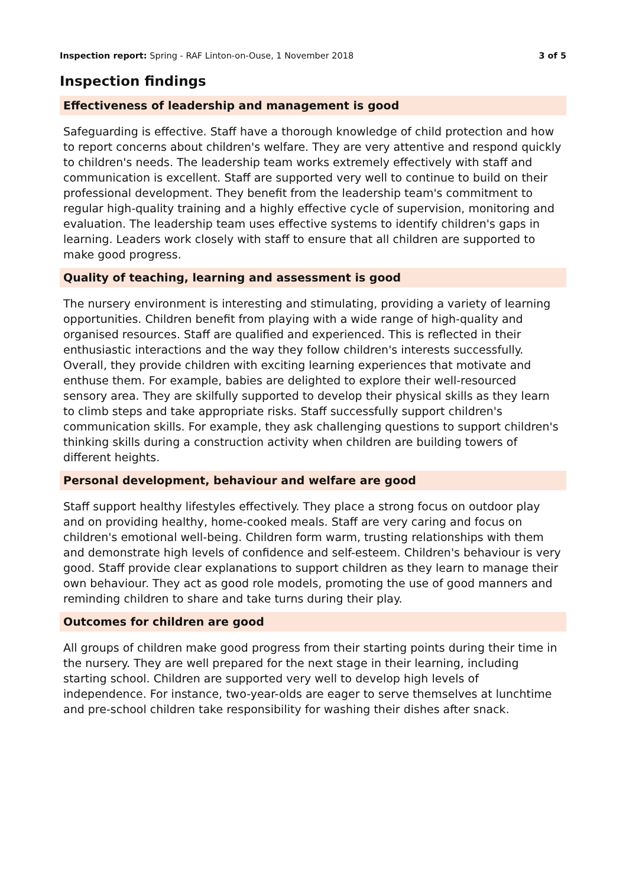Inspection report: Spring - RAF Linton-on-Ouse, 1 November 2018 3 of 5
Inspection findings
Effectiveness of leadership and management is good
Safeguarding is effective. Staff have a thorough knowledge of child protection and how to report concerns about children's welfare. They are very attentive and respond quickly to children's needs. The leadership team works extremely effectively with staff and communication is excellent. Staff are supported very well to continue to build on their professional development. They benefit from the leadership team's commitment to regular high-quality training and a highly effective cycle of supervision, monitoring and evaluation. The leadership team uses effective systems to identify children's gaps in learning. Leaders work closely with staff to ensure that all children are supported to make good progress.
Quality of teaching, learning and assessment is good
The nursery environment is interesting and stimulating, providing a variety of learning opportunities. Children benefit from playing with a wide range of high-quality and organised resources. Staff are qualified and experienced. This is reflected in their enthusiastic interactions and the way they follow children's interests successfully. Overall, they provide children with exciting learning experiences that motivate and enthuse them. For example, babies are delighted to explore their well-resourced sensory area. They are skilfully supported to develop their physical skills as they learn to climb steps and take appropriate risks. Staff successfully support children's communication skills. For example, they ask challenging questions to support children's thinking skills during a construction activity when children are building towers of different heights.
Personal development, behaviour and welfare are good
Staff support healthy lifestyles effectively. They place a strong focus on outdoor play and on providing healthy, home-cooked meals. Staff are very caring and focus on children's emotional well-being. Children form warm, trusting relationships with them and demonstrate high levels of confidence and self-esteem. Children's behaviour is very good. Staff provide clear explanations to support children as they learn to manage their own behaviour. They act as good role models, promoting the use of good manners and reminding children to share and take turns during their play.
Outcomes for children are good
All groups of children make good progress from their starting points during their time in the nursery. They are well prepared for the next stage in their learning, including starting school. Children are supported very well to develop high levels of independence. For instance, two-year-olds are eager to serve themselves at lunchtime and pre-school children take responsibility for washing their dishes after snack.